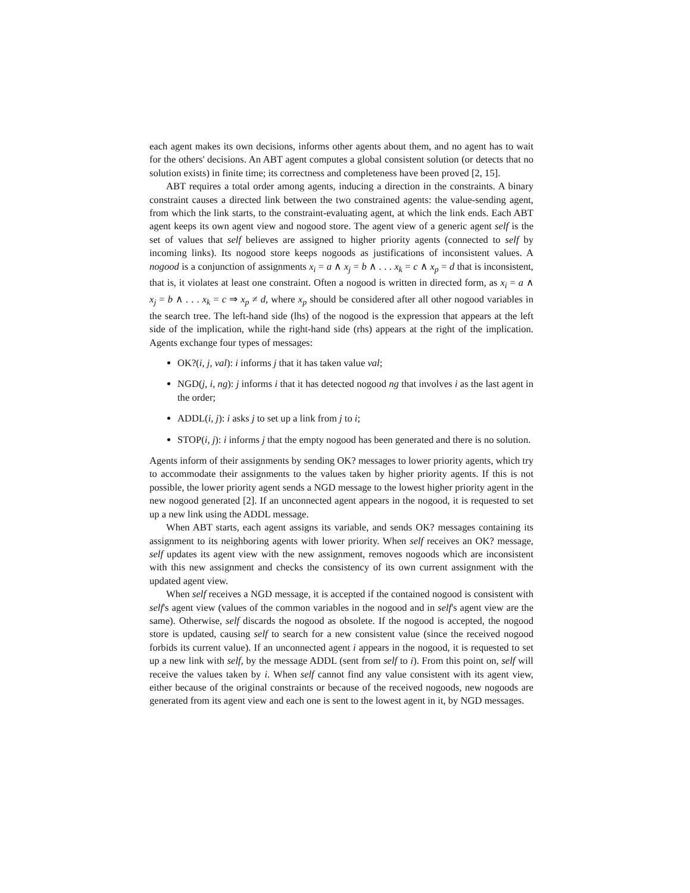each agent makes its own decisions, informs other agents about them, and no agent has to wait for the others' decisions. An ABT agent computes a global consistent solution (or detects that no solution exists) in finite time; its correctness and completeness have been proved [2, 15].
ABT requires a total order among agents, inducing a direction in the constraints. A binary constraint causes a directed link between the two constrained agents: the value-sending agent, from which the link starts, to the constraint-evaluating agent, at which the link ends. Each ABT agent keeps its own agent view and nogood store. The agent view of a generic agent self is the set of values that self believes are assigned to higher priority agents (connected to self by incoming links). Its nogood store keeps nogoods as justifications of inconsistent values. A nogood is a conjunction of assignments x<sub>i</sub> = a ∧ x<sub>j</sub> = b ∧ . . . x<sub>k</sub> = c ∧ x<sub>p</sub> = d that is inconsistent, that is, it violates at least one constraint. Often a nogood is written in directed form, as x<sub>i</sub> = a ∧ x<sub>j</sub> = b ∧ . . . x<sub>k</sub> = c ⇒ x<sub>p</sub> ≠ d, where x<sub>p</sub> should be considered after all other nogood variables in the search tree. The left-hand side (lhs) of the nogood is the expression that appears at the left side of the implication, while the right-hand side (rhs) appears at the right of the implication. Agents exchange four types of messages:
OK?(i, j, val): i informs j that it has taken value val;
NGD(j, i, ng): j informs i that it has detected nogood ng that involves i as the last agent in the order;
ADDL(i, j): i asks j to set up a link from j to i;
STOP(i, j): i informs j that the empty nogood has been generated and there is no solution.
Agents inform of their assignments by sending OK? messages to lower priority agents, which try to accommodate their assignments to the values taken by higher priority agents. If this is not possible, the lower priority agent sends a NGD message to the lowest higher priority agent in the new nogood generated [2]. If an unconnected agent appears in the nogood, it is requested to set up a new link using the ADDL message.
When ABT starts, each agent assigns its variable, and sends OK? messages containing its assignment to its neighboring agents with lower priority. When self receives an OK? message, self updates its agent view with the new assignment, removes nogoods which are inconsistent with this new assignment and checks the consistency of its own current assignment with the updated agent view.
When self receives a NGD message, it is accepted if the contained nogood is consistent with self's agent view (values of the common variables in the nogood and in self's agent view are the same). Otherwise, self discards the nogood as obsolete. If the nogood is accepted, the nogood store is updated, causing self to search for a new consistent value (since the received nogood forbids its current value). If an unconnected agent i appears in the nogood, it is requested to set up a new link with self, by the message ADDL (sent from self to i). From this point on, self will receive the values taken by i. When self cannot find any value consistent with its agent view, either because of the original constraints or because of the received nogoods, new nogoods are generated from its agent view and each one is sent to the lowest agent in it, by NGD messages.